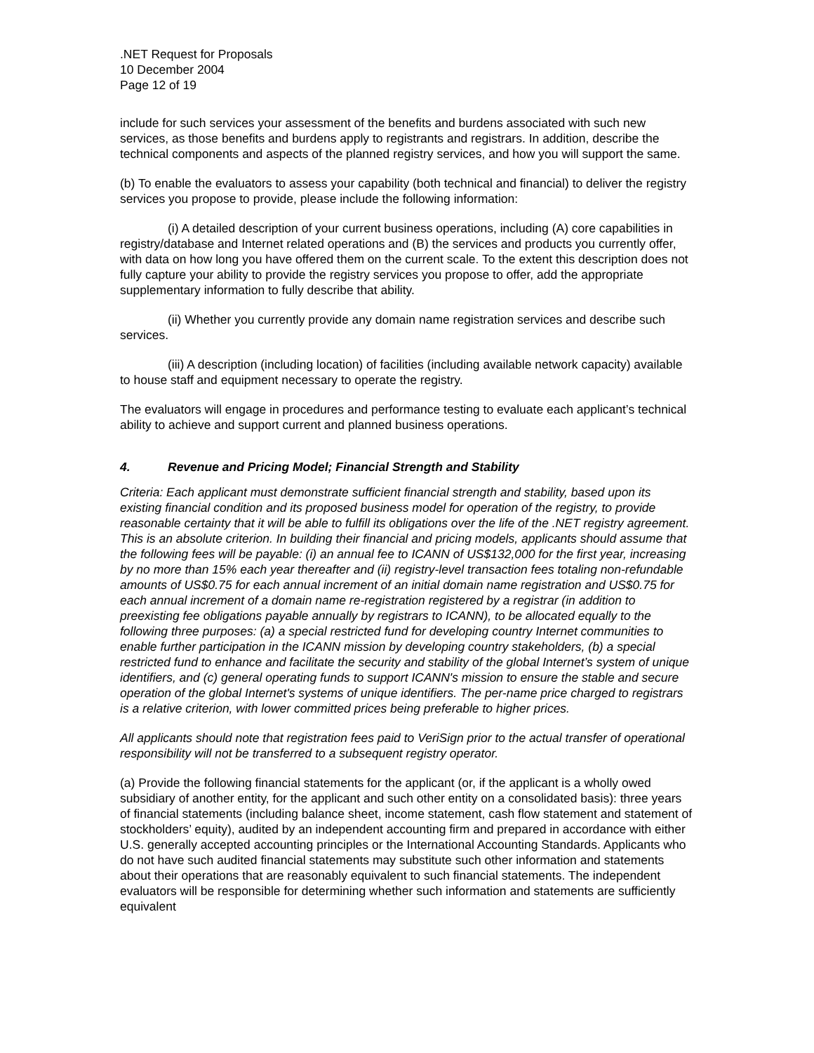.NET Request for Proposals
10 December 2004
Page 12 of 19
include for such services your assessment of the benefits and burdens associated with such new services, as those benefits and burdens apply to registrants and registrars. In addition, describe the technical components and aspects of the planned registry services, and how you will support the same.
(b) To enable the evaluators to assess your capability (both technical and financial) to deliver the registry services you propose to provide, please include the following information:
(i) A detailed description of your current business operations, including (A) core capabilities in registry/database and Internet related operations and (B) the services and products you currently offer, with data on how long you have offered them on the current scale. To the extent this description does not fully capture your ability to provide the registry services you propose to offer, add the appropriate supplementary information to fully describe that ability.
(ii) Whether you currently provide any domain name registration services and describe such services.
(iii) A description (including location) of facilities (including available network capacity) available to house staff and equipment necessary to operate the registry.
The evaluators will engage in procedures and performance testing to evaluate each applicant’s technical ability to achieve and support current and planned business operations.
4. Revenue and Pricing Model; Financial Strength and Stability
Criteria: Each applicant must demonstrate sufficient financial strength and stability, based upon its existing financial condition and its proposed business model for operation of the registry, to provide reasonable certainty that it will be able to fulfill its obligations over the life of the .NET registry agreement. This is an absolute criterion. In building their financial and pricing models, applicants should assume that the following fees will be payable: (i) an annual fee to ICANN of US$132,000 for the first year, increasing by no more than 15% each year thereafter and (ii) registry-level transaction fees totaling non-refundable amounts of US$0.75 for each annual increment of an initial domain name registration and US$0.75 for each annual increment of a domain name re-registration registered by a registrar (in addition to preexisting fee obligations payable annually by registrars to ICANN), to be allocated equally to the following three purposes: (a) a special restricted fund for developing country Internet communities to enable further participation in the ICANN mission by developing country stakeholders, (b) a special restricted fund to enhance and facilitate the security and stability of the global Internet’s system of unique identifiers, and (c) general operating funds to support ICANN's mission to ensure the stable and secure operation of the global Internet's systems of unique identifiers. The per-name price charged to registrars is a relative criterion, with lower committed prices being preferable to higher prices.
All applicants should note that registration fees paid to VeriSign prior to the actual transfer of operational responsibility will not be transferred to a subsequent registry operator.
(a) Provide the following financial statements for the applicant (or, if the applicant is a wholly owed subsidiary of another entity, for the applicant and such other entity on a consolidated basis): three years of financial statements (including balance sheet, income statement, cash flow statement and statement of stockholders’ equity), audited by an independent accounting firm and prepared in accordance with either U.S. generally accepted accounting principles or the International Accounting Standards. Applicants who do not have such audited financial statements may substitute such other information and statements about their operations that are reasonably equivalent to such financial statements. The independent evaluators will be responsible for determining whether such information and statements are sufficiently equivalent